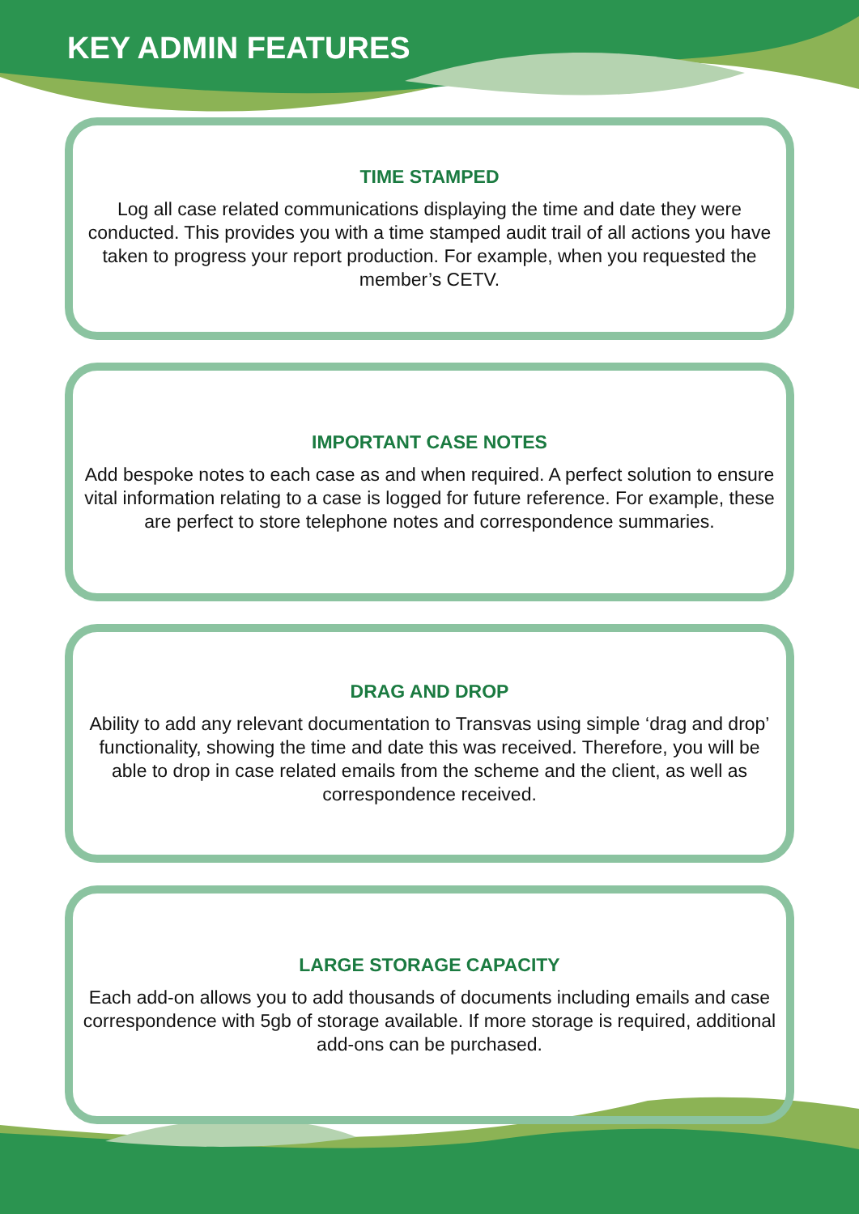KEY ADMIN FEATURES
TIME STAMPED
Log all case related communications displaying the time and date they were conducted. This provides you with a time stamped audit trail of all actions you have taken to progress your report production. For example, when you requested the member’s CETV.
IMPORTANT CASE NOTES
Add bespoke notes to each case as and when required. A perfect solution to ensure vital information relating to a case is logged for future reference. For example, these are perfect to store telephone notes and correspondence summaries.
DRAG AND DROP
Ability to add any relevant documentation to Transvas using simple ‘drag and drop’ functionality, showing the time and date this was received. Therefore, you will be able to drop in case related emails from the scheme and the client, as well as correspondence received.
LARGE STORAGE CAPACITY
Each add-on allows you to add thousands of documents including emails and case correspondence with 5gb of storage available. If more storage is required, additional add-ons can be purchased.